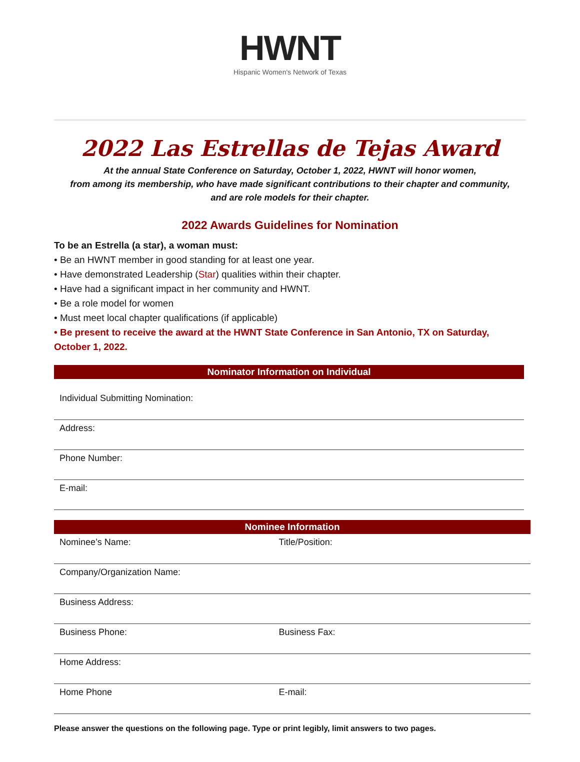HWNT
Hispanic Women's Network of Texas
2022 Las Estrellas de Tejas Award
At the annual State Conference on Saturday, October 1, 2022, HWNT will honor women,
from among its membership, who have made significant contributions to their chapter and community,
and are role models for their chapter.
2022 Awards Guidelines for Nomination
To be an Estrella (a star), a woman must:
• Be an HWNT member in good standing for at least one year.
• Have demonstrated Leadership (Star) qualities within their chapter.
• Have had a significant impact in her community and HWNT.
• Be a role model for women
• Must meet local chapter qualifications (if applicable)
• Be present to receive the award at the HWNT State Conference in San Antonio, TX on Saturday, October 1, 2022.
Nominator Information on Individual
| Individual Submitting Nomination: |
| Address: |
| Phone Number: |
| E-mail: |
Nominee Information
| Nominee’s Name: | Title/Position: |
| Company/Organization Name: | |
| Business Address: | |
| Business Phone: | Business Fax: |
| Home Address: | |
| Home Phone | E-mail: |
Please answer the questions on the following page. Type or print legibly, limit answers to two pages.